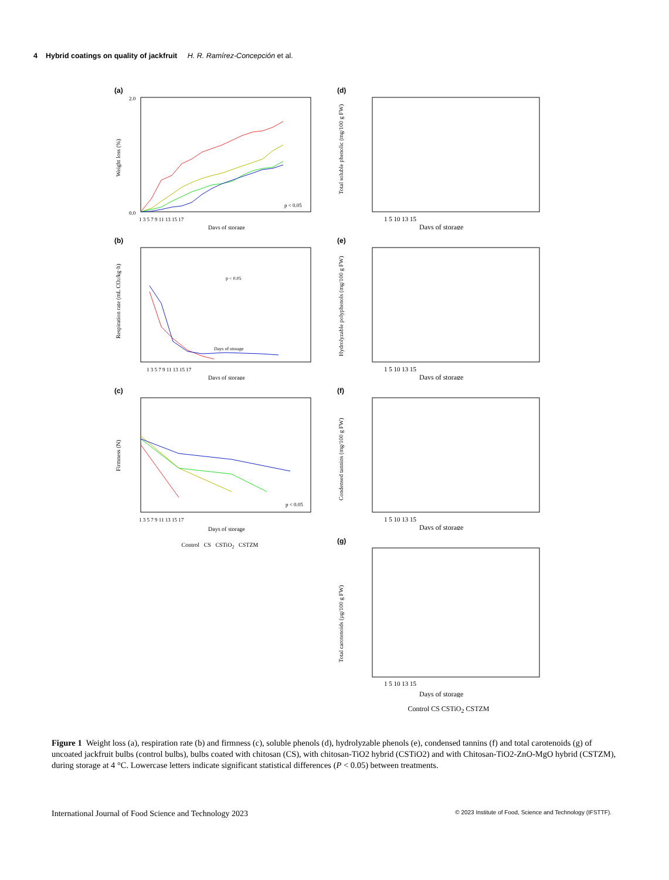4 Hybrid coatings on quality of jackfruit H. R. Ramírez-Concepción et al.
(a)
Weight loss (%)
p < 0.05
2.0
0.0
1 3 5 7 9 11 13 15 17
Days of storage
(b)
Respiration rate (mL CO2/kg·h)
p < 0.05
Days of storage
1 3 5 7 9 11 13 15 17
Days of storage
(c)
Firmness (N)
p < 0.05
1 3 5 7 9 11 13 15 17
Days of storage
Control CS CSTiO<sub>2</sub> CSTZM
(d)
Total soluble phenolic (mg/100 g FW)
1 5 10 13 15
Days of storage
(e)
Hydrolyzable polyphenols (mg/100 g FW)
1 5 10 13 15
Days of storage
(f)
Condensed tannins (mg/100 g FW)
1 5 10 13 15
Days of storage
(g)
Total carotenoids (µg/100 g FW)
1 5 10 13 15
Days of storage
Control CS CSTiO<sub>2</sub> CSTZM
Figure 1 Weight loss (a), respiration rate (b) and firmness (c), soluble phenols (d), hydrolyzable phenols (e), condensed tannins (f) and total carotenoids (g) of uncoated jackfruit bulbs (control bulbs), bulbs coated with chitosan (CS), with chitosan-TiO2 hybrid (CSTiO2) and with Chitosan-TiO2-ZnO-MgO hybrid (CSTZM), during storage at 4 °C. Lowercase letters indicate significant statistical differences (P < 0.05) between treatments.
International Journal of Food Science and Technology 2023 © 2023 Institute of Food, Science and Technology (IFSTTF).